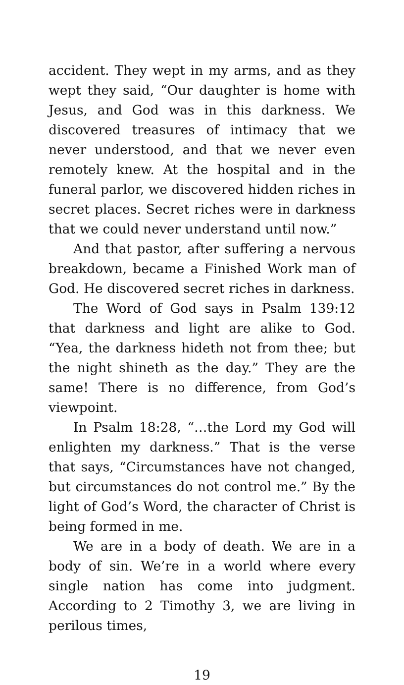accident. They wept in my arms, and as they wept they said, “Our daughter is home with Jesus, and God was in this darkness. We discovered treasures of intimacy that we never understood, and that we never even remotely knew. At the hospital and in the funeral parlor, we discovered hidden riches in secret places. Secret riches were in darkness that we could never understand until now.”
And that pastor, after suffering a nervous breakdown, became a Finished Work man of God. He discovered secret riches in darkness.
The Word of God says in Psalm 139:12 that darkness and light are alike to God. “Yea, the darkness hideth not from thee; but the night shineth as the day.” They are the same! There is no difference, from God’s viewpoint.
In Psalm 18:28, “…the Lord my God will enlighten my darkness.” That is the verse that says, “Circumstances have not changed, but circumstances do not control me.” By the light of God’s Word, the character of Christ is being formed in me.
We are in a body of death. We are in a body of sin. We’re in a world where every single nation has come into judgment. According to 2 Timothy 3, we are living in perilous times,
19